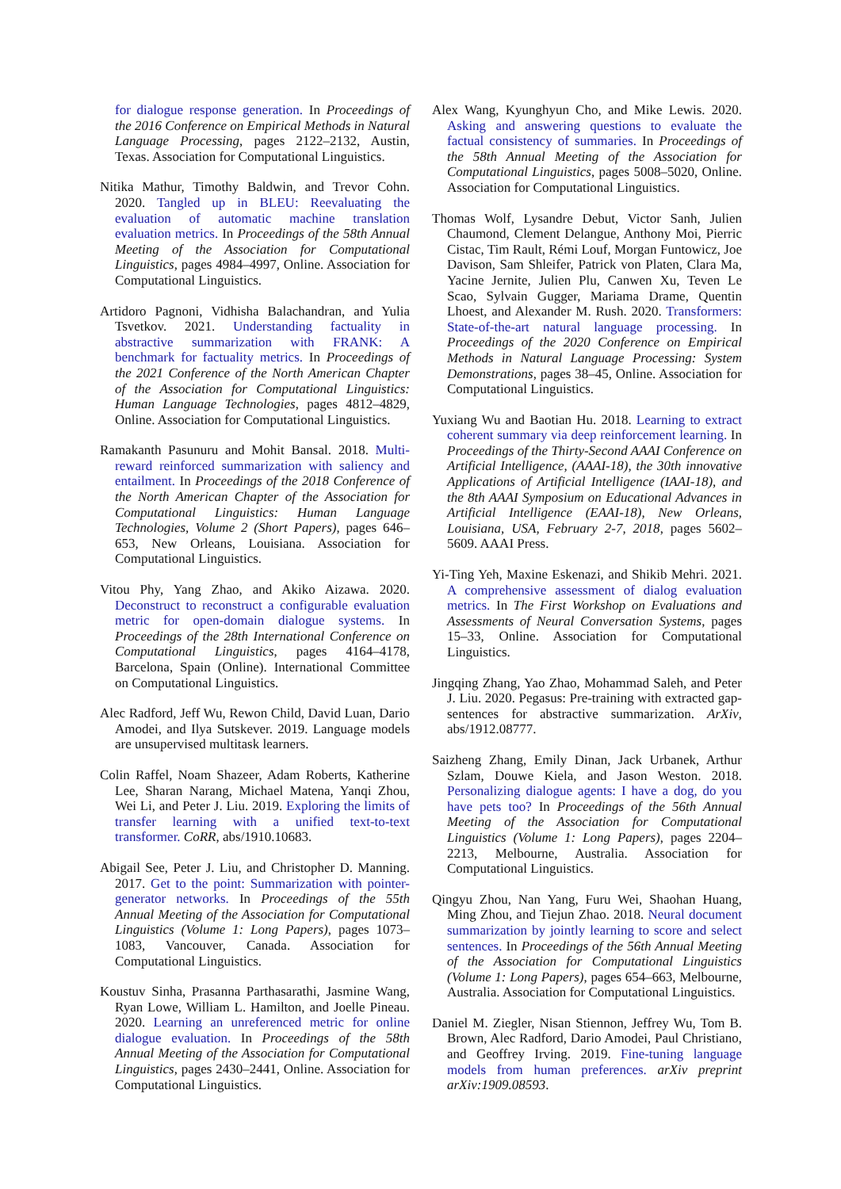for dialogue response generation. In Proceedings of the 2016 Conference on Empirical Methods in Natural Language Processing, pages 2122–2132, Austin, Texas. Association for Computational Linguistics.
Nitika Mathur, Timothy Baldwin, and Trevor Cohn. 2020. Tangled up in BLEU: Reevaluating the evaluation of automatic machine translation evaluation metrics. In Proceedings of the 58th Annual Meeting of the Association for Computational Linguistics, pages 4984–4997, Online. Association for Computational Linguistics.
Artidoro Pagnoni, Vidhisha Balachandran, and Yulia Tsvetkov. 2021. Understanding factuality in abstractive summarization with FRANK: A benchmark for factuality metrics. In Proceedings of the 2021 Conference of the North American Chapter of the Association for Computational Linguistics: Human Language Technologies, pages 4812–4829, Online. Association for Computational Linguistics.
Ramakanth Pasunuru and Mohit Bansal. 2018. Multi-reward reinforced summarization with saliency and entailment. In Proceedings of the 2018 Conference of the North American Chapter of the Association for Computational Linguistics: Human Language Technologies, Volume 2 (Short Papers), pages 646–653, New Orleans, Louisiana. Association for Computational Linguistics.
Vitou Phy, Yang Zhao, and Akiko Aizawa. 2020. Deconstruct to reconstruct a configurable evaluation metric for open-domain dialogue systems. In Proceedings of the 28th International Conference on Computational Linguistics, pages 4164–4178, Barcelona, Spain (Online). International Committee on Computational Linguistics.
Alec Radford, Jeff Wu, Rewon Child, David Luan, Dario Amodei, and Ilya Sutskever. 2019. Language models are unsupervised multitask learners.
Colin Raffel, Noam Shazeer, Adam Roberts, Katherine Lee, Sharan Narang, Michael Matena, Yanqi Zhou, Wei Li, and Peter J. Liu. 2019. Exploring the limits of transfer learning with a unified text-to-text transformer. CoRR, abs/1910.10683.
Abigail See, Peter J. Liu, and Christopher D. Manning. 2017. Get to the point: Summarization with pointer-generator networks. In Proceedings of the 55th Annual Meeting of the Association for Computational Linguistics (Volume 1: Long Papers), pages 1073–1083, Vancouver, Canada. Association for Computational Linguistics.
Koustuv Sinha, Prasanna Parthasarathi, Jasmine Wang, Ryan Lowe, William L. Hamilton, and Joelle Pineau. 2020. Learning an unreferenced metric for online dialogue evaluation. In Proceedings of the 58th Annual Meeting of the Association for Computational Linguistics, pages 2430–2441, Online. Association for Computational Linguistics.
Alex Wang, Kyunghyun Cho, and Mike Lewis. 2020. Asking and answering questions to evaluate the factual consistency of summaries. In Proceedings of the 58th Annual Meeting of the Association for Computational Linguistics, pages 5008–5020, Online. Association for Computational Linguistics.
Thomas Wolf, Lysandre Debut, Victor Sanh, Julien Chaumond, Clement Delangue, Anthony Moi, Pierric Cistac, Tim Rault, Rémi Louf, Morgan Funtowicz, Joe Davison, Sam Shleifer, Patrick von Platen, Clara Ma, Yacine Jernite, Julien Plu, Canwen Xu, Teven Le Scao, Sylvain Gugger, Mariama Drame, Quentin Lhoest, and Alexander M. Rush. 2020. Transformers: State-of-the-art natural language processing. In Proceedings of the 2020 Conference on Empirical Methods in Natural Language Processing: System Demonstrations, pages 38–45, Online. Association for Computational Linguistics.
Yuxiang Wu and Baotian Hu. 2018. Learning to extract coherent summary via deep reinforcement learning. In Proceedings of the Thirty-Second AAAI Conference on Artificial Intelligence, (AAAI-18), the 30th innovative Applications of Artificial Intelligence (IAAI-18), and the 8th AAAI Symposium on Educational Advances in Artificial Intelligence (EAAI-18), New Orleans, Louisiana, USA, February 2-7, 2018, pages 5602–5609. AAAI Press.
Yi-Ting Yeh, Maxine Eskenazi, and Shikib Mehri. 2021. A comprehensive assessment of dialog evaluation metrics. In The First Workshop on Evaluations and Assessments of Neural Conversation Systems, pages 15–33, Online. Association for Computational Linguistics.
Jingqing Zhang, Yao Zhao, Mohammad Saleh, and Peter J. Liu. 2020. Pegasus: Pre-training with extracted gap-sentences for abstractive summarization. ArXiv, abs/1912.08777.
Saizheng Zhang, Emily Dinan, Jack Urbanek, Arthur Szlam, Douwe Kiela, and Jason Weston. 2018. Personalizing dialogue agents: I have a dog, do you have pets too? In Proceedings of the 56th Annual Meeting of the Association for Computational Linguistics (Volume 1: Long Papers), pages 2204–2213, Melbourne, Australia. Association for Computational Linguistics.
Qingyu Zhou, Nan Yang, Furu Wei, Shaohan Huang, Ming Zhou, and Tiejun Zhao. 2018. Neural document summarization by jointly learning to score and select sentences. In Proceedings of the 56th Annual Meeting of the Association for Computational Linguistics (Volume 1: Long Papers), pages 654–663, Melbourne, Australia. Association for Computational Linguistics.
Daniel M. Ziegler, Nisan Stiennon, Jeffrey Wu, Tom B. Brown, Alec Radford, Dario Amodei, Paul Christiano, and Geoffrey Irving. 2019. Fine-tuning language models from human preferences. arXiv preprint arXiv:1909.08593.